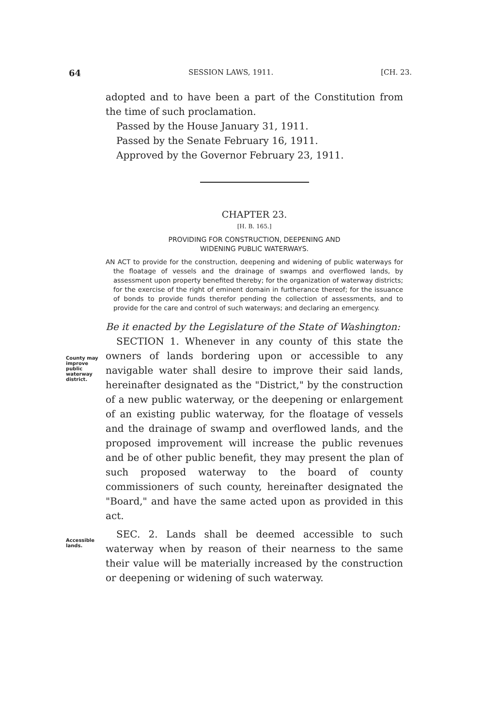64 SESSION LAWS, 1911. [CH. 23.
adopted and to have been a part of the Constitution from the time of such proclamation.
Passed by the House January 31, 1911.
Passed by the Senate February 16, 1911.
Approved by the Governor February 23, 1911.
CHAPTER 23.
[H. B. 165.]
PROVIDING FOR CONSTRUCTION, DEEPENING AND
WIDENING PUBLIC WATERWAYS.
AN ACT to provide for the construction, deepening and widening of public waterways for the floatage of vessels and the drainage of swamps and overflowed lands, by assessment upon property benefited thereby; for the organization of waterway districts; for the exercise of the right of eminent domain in furtherance thereof; for the issuance of bonds to provide funds therefor pending the collection of assessments, and to provide for the care and control of such waterways; and declaring an emergency.
Be it enacted by the Legislature of the State of Washington:
County may improve public waterway district.
SECTION 1. Whenever in any county of this state the owners of lands bordering upon or accessible to any navigable water shall desire to improve their said lands, hereinafter designated as the "District," by the construction of a new public waterway, or the deepening or enlargement of an existing public waterway, for the floatage of vessels and the drainage of swamp and overflowed lands, and the proposed improvement will increase the public revenues and be of other public benefit, they may present the plan of such proposed waterway to the board of county commissioners of such county, hereinafter designated the "Board," and have the same acted upon as provided in this act.
Accessible lands.
SEC. 2. Lands shall be deemed accessible to such waterway when by reason of their nearness to the same their value will be materially increased by the construction or deepening or widening of such waterway.